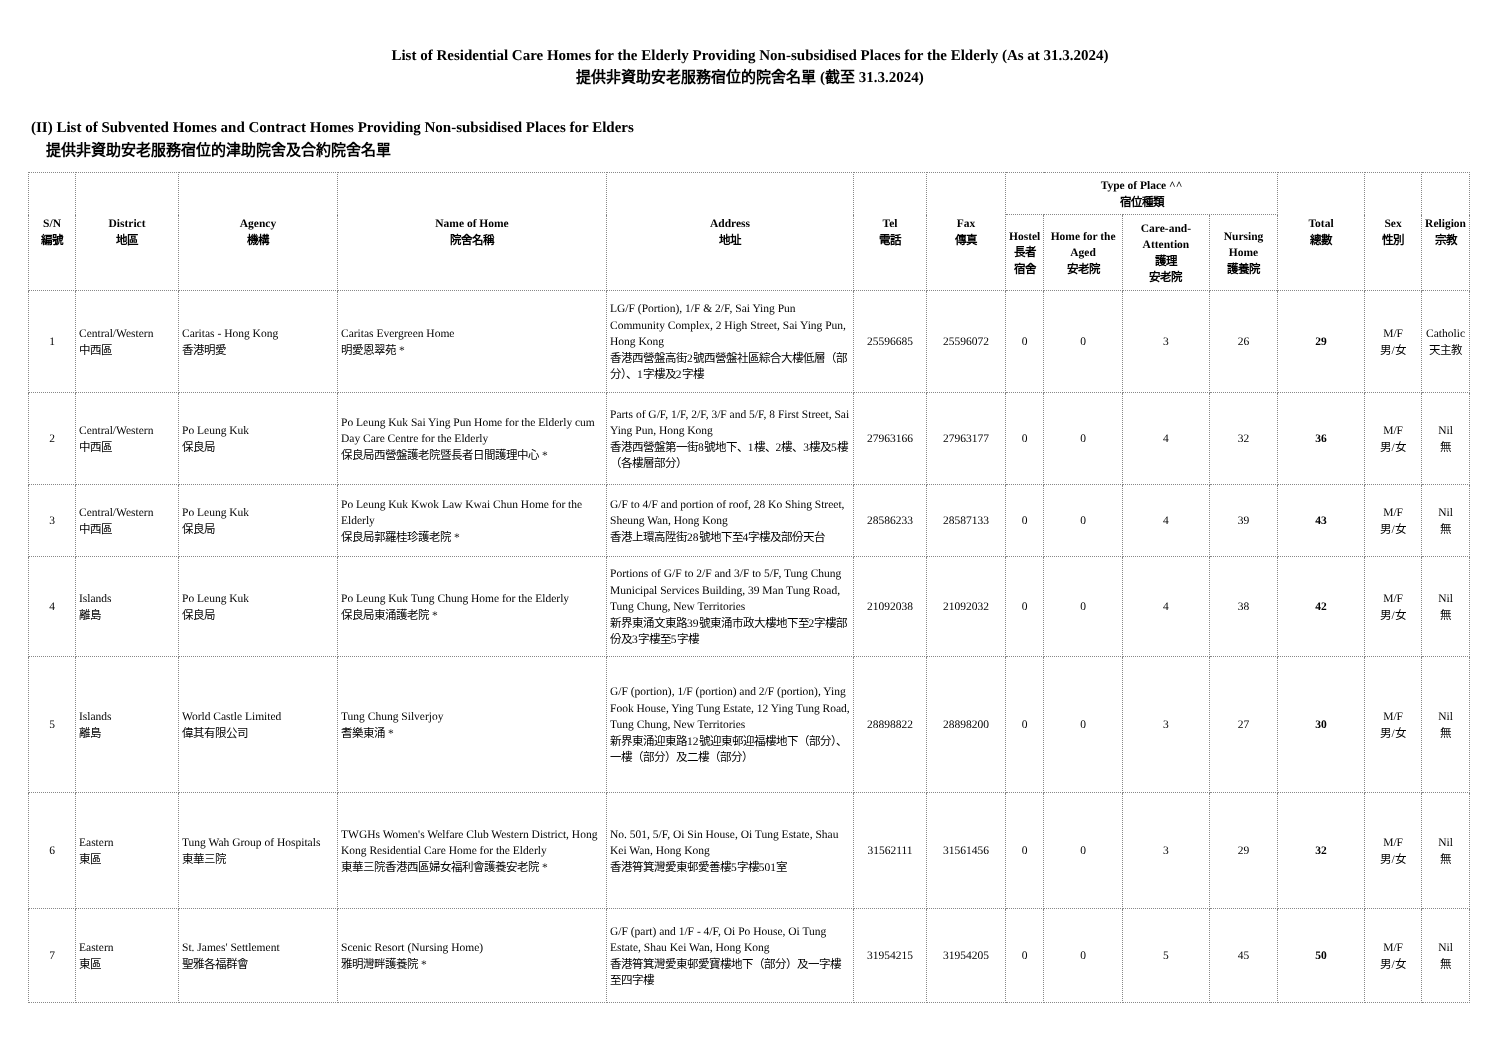List of Residential Care Homes for the Elderly Providing Non-subsidised Places for the Elderly (As at 31.3.2024)
提供非資助安老服務宿位的院舍名單 (截至 31.3.2024)
(II) List of Subvented Homes and Contract Homes Providing Non-subsidised Places for Elders
提供非資助安老服務宿位的津助院舍及合約院舍名單
| S/N 編號 | District 地區 | Agency 機構 | Name of Home 院舍名稱 | Address 地址 | Tel 電話 | Fax 傳真 | Type of Place ^^ 宿位種類 | | | | Total 總數 | Sex 性別 | Religion 宗教 |
| --- | --- | --- | --- | --- | --- | --- | --- | --- | --- | --- | --- | --- | --- |
| | | | | | | | Hostel 長者 宿舍 | Home for the Aged 安老院 | Care-and-Attention 護理 安老院 | Nursing Home 護養院 | | | |
| 1 | Central/Western 中西區 | Caritas - Hong Kong 香港明愛 | Caritas Evergreen Home 明愛恩翠苑 * | LG/F (Portion), 1/F & 2/F, Sai Ying Pun Community Complex, 2 High Street, Sai Ying Pun, Hong Kong 香港西營盤高街2號西營盤社區綜合大樓低層（部分）、1字樓及2字樓 | 25596685 | 25596072 | 0 | 0 | 3 | 26 | 29 | M/F 男/女 | Catholic 天主教 |
| 2 | Central/Western 中西區 | Po Leung Kuk 保良局 | Po Leung Kuk Sai Ying Pun Home for the Elderly cum Day Care Centre for the Elderly 保良局西營盤護老院暨長者日間護理中心 * | Parts of G/F, 1/F, 2/F, 3/F and 5/F, 8 First Street, Sai Ying Pun, Hong Kong 香港西營盤第一街8號地下、1樓、2樓、3樓及5樓（各樓層部分） | 27963166 | 27963177 | 0 | 0 | 4 | 32 | 36 | M/F 男/女 | Nil 無 |
| 3 | Central/Western 中西區 | Po Leung Kuk 保良局 | Po Leung Kuk Kwok Law Kwai Chun Home for the Elderly 保良局郭羅桂珍護老院 * | G/F to 4/F and portion of roof, 28 Ko Shing Street, Sheung Wan, Hong Kong 香港上環高陞街28號地下至4字樓及部份天台 | 28586233 | 28587133 | 0 | 0 | 4 | 39 | 43 | M/F 男/女 | Nil 無 |
| 4 | Islands 離島 | Po Leung Kuk 保良局 | Po Leung Kuk Tung Chung Home for the Elderly 保良局東涌護老院 * | Portions of G/F to 2/F and 3/F to 5/F, Tung Chung Municipal Services Building, 39 Man Tung Road, Tung Chung, New Territories 新界東涌文東路39號東涌市政大樓地下至2字樓部份及3字樓至5字樓 | 21092038 | 21092032 | 0 | 0 | 4 | 38 | 42 | M/F 男/女 | Nil 無 |
| 5 | Islands 離島 | World Castle Limited 偉其有限公司 | Tung Chung Silverjoy 耆樂東涌 * | G/F (portion), 1/F (portion) and 2/F (portion), Ying Fook House, Ying Tung Estate, 12 Ying Tung Road, Tung Chung, New Territories 新界東涌迎東路12號迎東邨迎福樓地下（部分）、一樓（部分）及二樓（部分） | 28898822 | 28898200 | 0 | 0 | 3 | 27 | 30 | M/F 男/女 | Nil 無 |
| 6 | Eastern 東區 | Tung Wah Group of Hospitals 東華三院 | TWGHs Women's Welfare Club Western District, Hong Kong Residential Care Home for the Elderly 東華三院香港西區婦女福利會護養安老院 * | No. 501, 5/F, Oi Sin House, Oi Tung Estate, Shau Kei Wan, Hong Kong 香港筲箕灣愛東邨愛善樓5字樓501室 | 31562111 | 31561456 | 0 | 0 | 3 | 29 | 32 | M/F 男/女 | Nil 無 |
| 7 | Eastern 東區 | St. James' Settlement 聖雅各福群會 | Scenic Resort (Nursing Home) 雅明灣畔護養院 * | G/F (part) and 1/F - 4/F, Oi Po House, Oi Tung Estate, Shau Kei Wan, Hong Kong 香港筲箕灣愛東邨愛寶樓地下（部分）及一字樓至四字樓 | 31954215 | 31954205 | 0 | 0 | 5 | 45 | 50 | M/F 男/女 | Nil 無 |